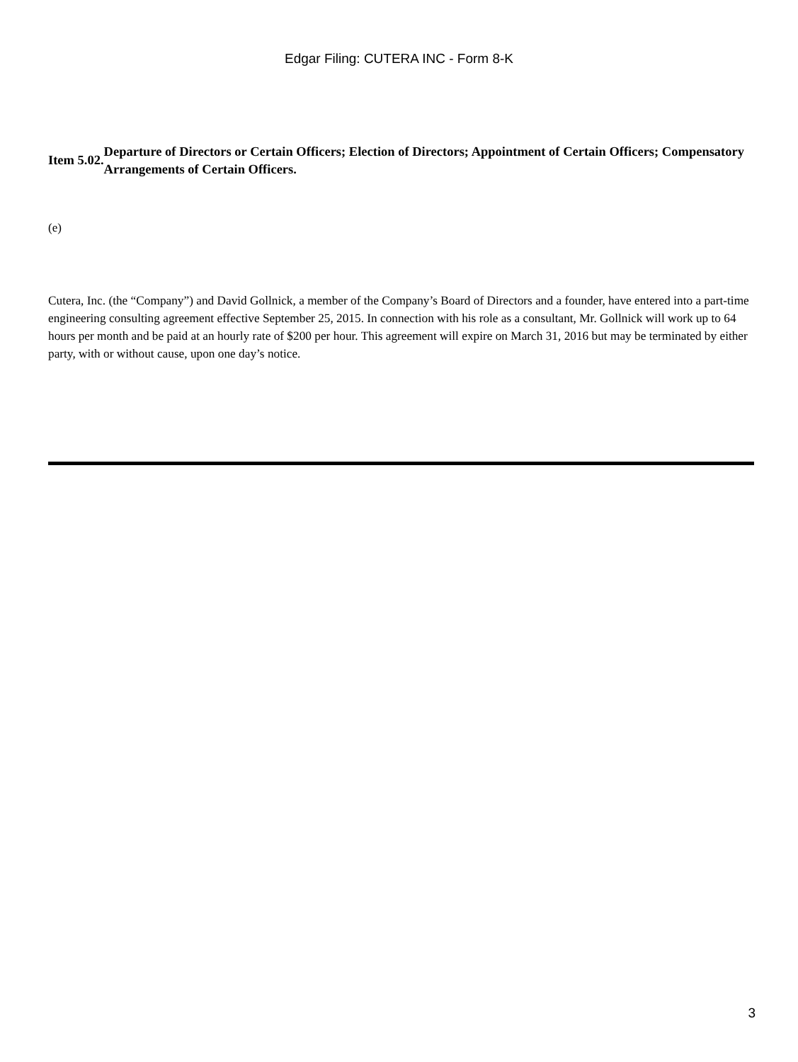Edgar Filing: CUTERA INC - Form 8-K
Item 5.02. Departure of Directors or Certain Officers; Election of Directors; Appointment of Certain Officers; Compensatory Arrangements of Certain Officers.
(e)
Cutera, Inc. (the “Company”) and David Gollnick, a member of the Company’s Board of Directors and a founder, have entered into a part-time engineering consulting agreement effective September 25, 2015. In connection with his role as a consultant, Mr. Gollnick will work up to 64 hours per month and be paid at an hourly rate of $200 per hour. This agreement will expire on March 31, 2016 but may be terminated by either party, with or without cause, upon one day’s notice.
3